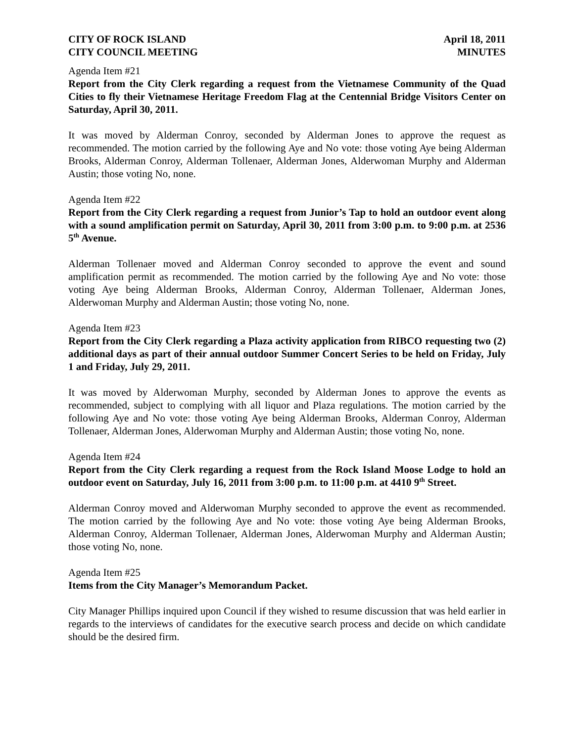CITY OF ROCK ISLAND
CITY COUNCIL MEETING
April 18, 2011
MINUTES
Agenda Item #21
Report from the City Clerk regarding a request from the Vietnamese Community of the Quad Cities to fly their Vietnamese Heritage Freedom Flag at the Centennial Bridge Visitors Center on Saturday, April 30, 2011.
It was moved by Alderman Conroy, seconded by Alderman Jones to approve the request as recommended. The motion carried by the following Aye and No vote: those voting Aye being Alderman Brooks, Alderman Conroy, Alderman Tollenaer, Alderman Jones, Alderwoman Murphy and Alderman Austin; those voting No, none.
Agenda Item #22
Report from the City Clerk regarding a request from Junior’s Tap to hold an outdoor event along with a sound amplification permit on Saturday, April 30, 2011 from 3:00 p.m. to 9:00 p.m. at 2536 5<sup>th</sup> Avenue.
Alderman Tollenaer moved and Alderman Conroy seconded to approve the event and sound amplification permit as recommended. The motion carried by the following Aye and No vote: those voting Aye being Alderman Brooks, Alderman Conroy, Alderman Tollenaer, Alderman Jones, Alderwoman Murphy and Alderman Austin; those voting No, none.
Agenda Item #23
Report from the City Clerk regarding a Plaza activity application from RIBCO requesting two (2) additional days as part of their annual outdoor Summer Concert Series to be held on Friday, July 1 and Friday, July 29, 2011.
It was moved by Alderwoman Murphy, seconded by Alderman Jones to approve the events as recommended, subject to complying with all liquor and Plaza regulations. The motion carried by the following Aye and No vote: those voting Aye being Alderman Brooks, Alderman Conroy, Alderman Tollenaer, Alderman Jones, Alderwoman Murphy and Alderman Austin; those voting No, none.
Agenda Item #24
Report from the City Clerk regarding a request from the Rock Island Moose Lodge to hold an outdoor event on Saturday, July 16, 2011 from 3:00 p.m. to 11:00 p.m. at 4410 9<sup>th</sup> Street.
Alderman Conroy moved and Alderwoman Murphy seconded to approve the event as recommended. The motion carried by the following Aye and No vote: those voting Aye being Alderman Brooks, Alderman Conroy, Alderman Tollenaer, Alderman Jones, Alderwoman Murphy and Alderman Austin; those voting No, none.
Agenda Item #25
Items from the City Manager’s Memorandum Packet.
City Manager Phillips inquired upon Council if they wished to resume discussion that was held earlier in regards to the interviews of candidates for the executive search process and decide on which candidate should be the desired firm.